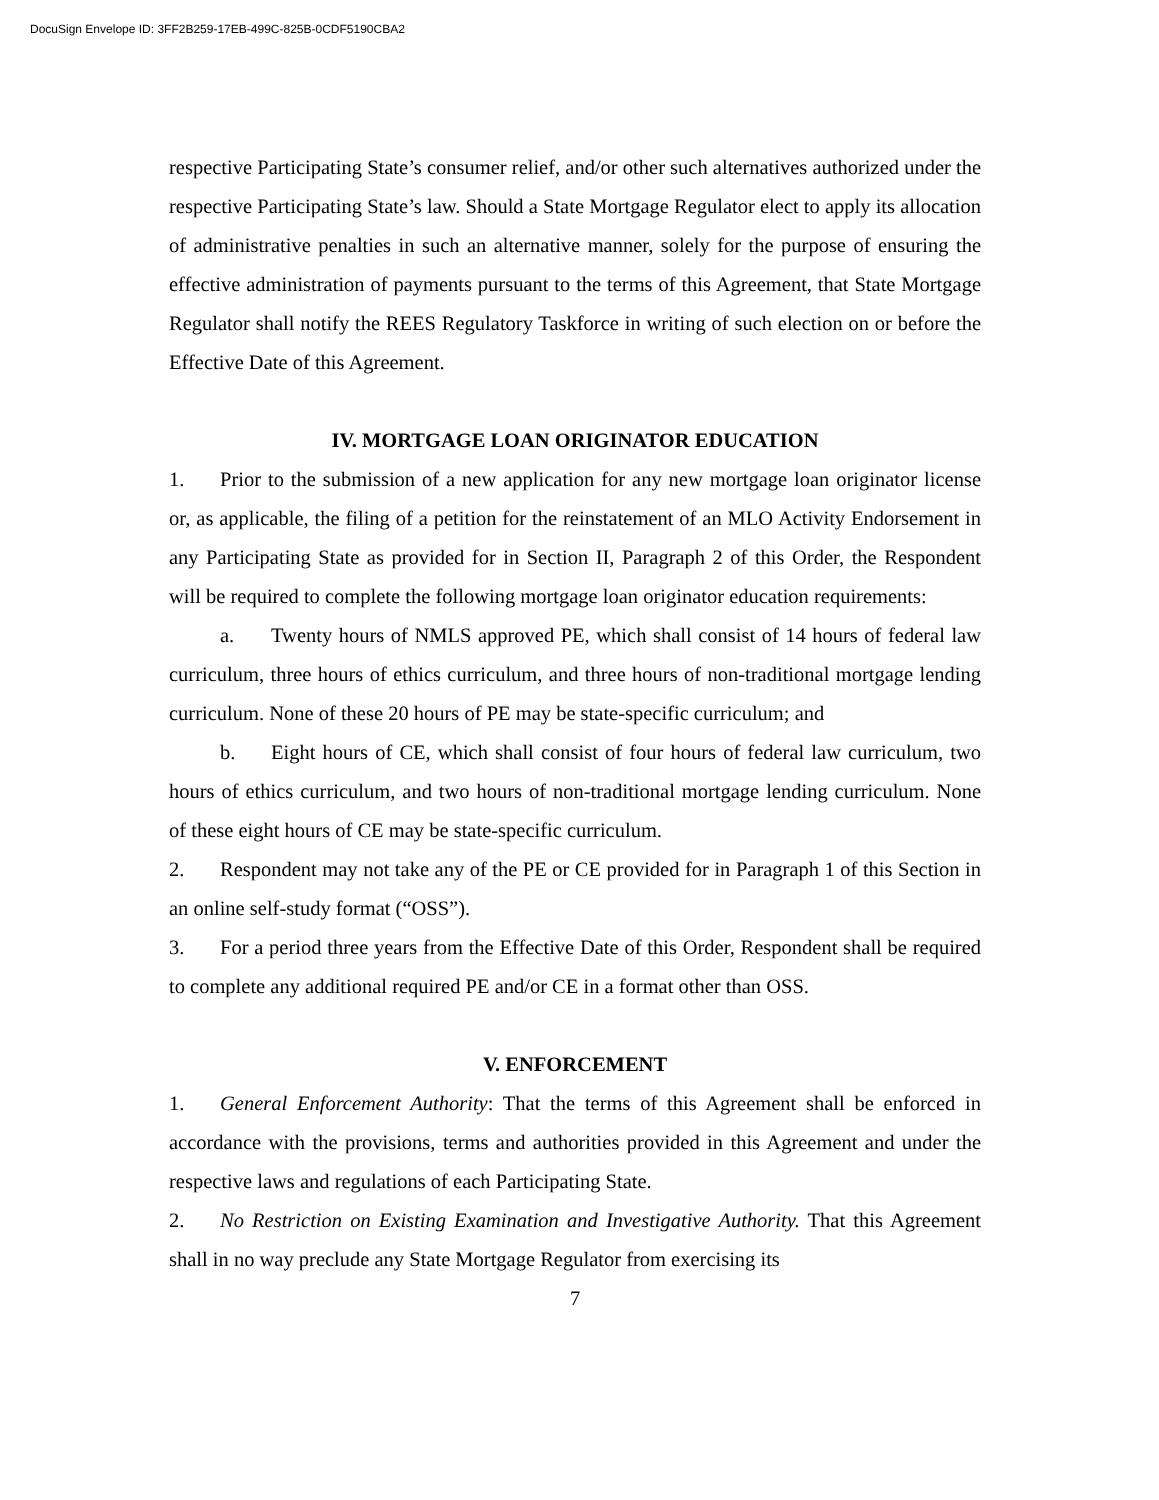DocuSign Envelope ID: 3FF2B259-17EB-499C-825B-0CDF5190CBA2
respective Participating State’s consumer relief, and/or other such alternatives authorized under the respective Participating State’s law. Should a State Mortgage Regulator elect to apply its allocation of administrative penalties in such an alternative manner, solely for the purpose of ensuring the effective administration of payments pursuant to the terms of this Agreement, that State Mortgage Regulator shall notify the REES Regulatory Taskforce in writing of such election on or before the Effective Date of this Agreement.
IV. MORTGAGE LOAN ORIGINATOR EDUCATION
1. Prior to the submission of a new application for any new mortgage loan originator license or, as applicable, the filing of a petition for the reinstatement of an MLO Activity Endorsement in any Participating State as provided for in Section II, Paragraph 2 of this Order, the Respondent will be required to complete the following mortgage loan originator education requirements:
a. Twenty hours of NMLS approved PE, which shall consist of 14 hours of federal law curriculum, three hours of ethics curriculum, and three hours of non-traditional mortgage lending curriculum. None of these 20 hours of PE may be state-specific curriculum; and
b. Eight hours of CE, which shall consist of four hours of federal law curriculum, two hours of ethics curriculum, and two hours of non-traditional mortgage lending curriculum. None of these eight hours of CE may be state-specific curriculum.
2. Respondent may not take any of the PE or CE provided for in Paragraph 1 of this Section in an online self-study format (“OSS”).
3. For a period three years from the Effective Date of this Order, Respondent shall be required to complete any additional required PE and/or CE in a format other than OSS.
V. ENFORCEMENT
1. General Enforcement Authority: That the terms of this Agreement shall be enforced in accordance with the provisions, terms and authorities provided in this Agreement and under the respective laws and regulations of each Participating State.
2. No Restriction on Existing Examination and Investigative Authority. That this Agreement shall in no way preclude any State Mortgage Regulator from exercising its
7